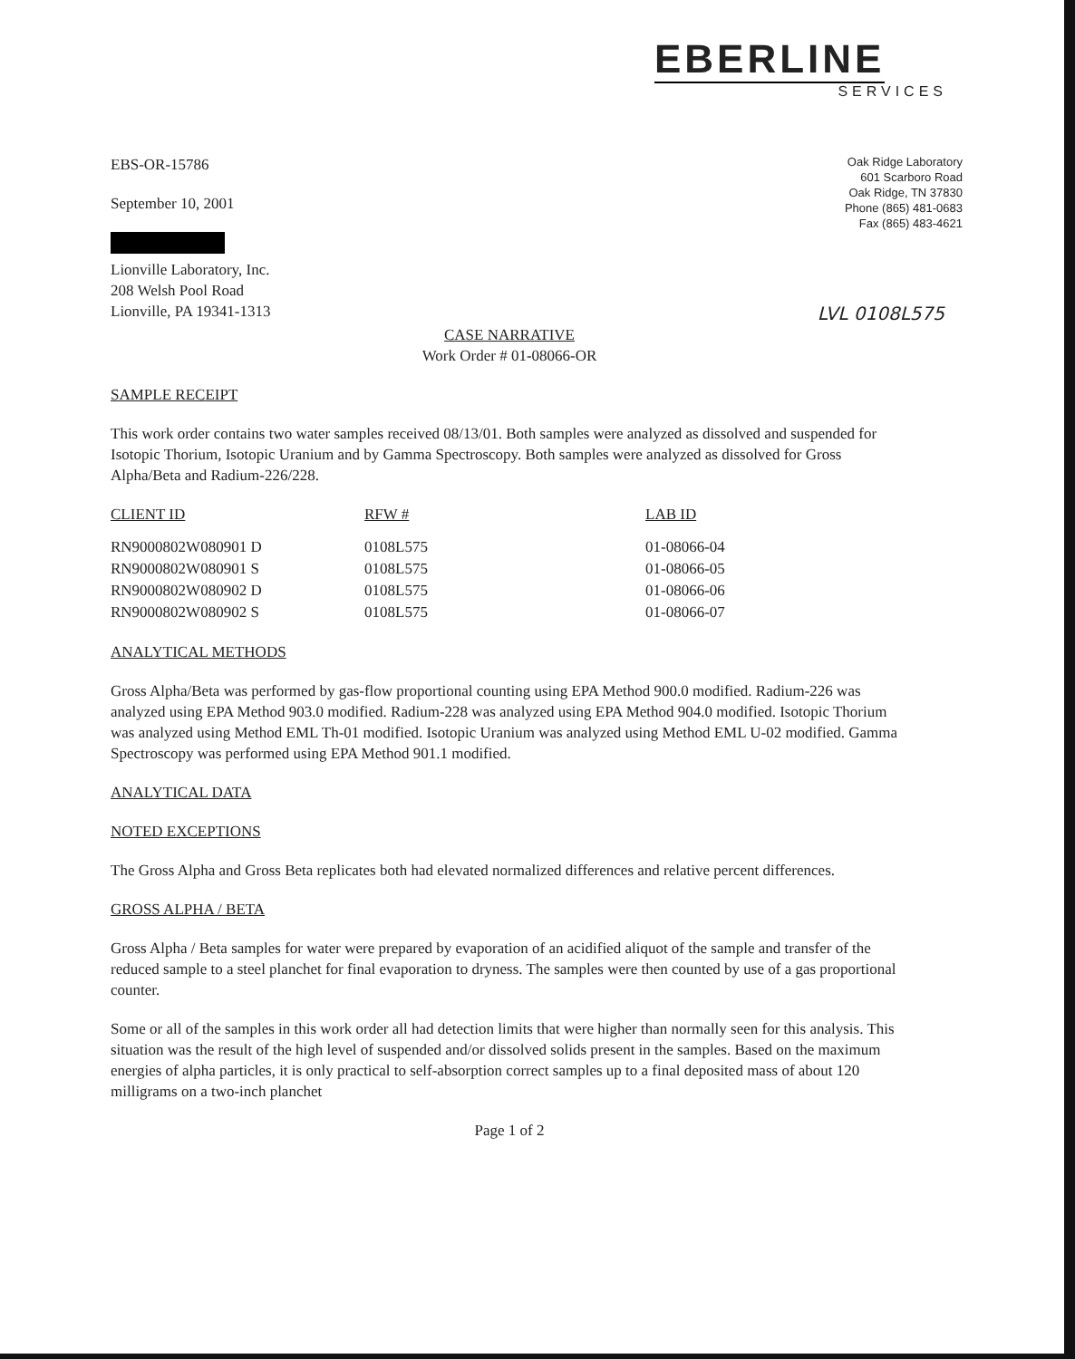EBERLINE
SERVICES
Oak Ridge Laboratory
601 Scarboro Road
Oak Ridge, TN 37830
Phone (865) 481-0683
Fax (865) 483-4621
EBS-OR-15786
September 10, 2001
Lionville Laboratory, Inc.
208 Welsh Pool Road
Lionville, PA 19341-1313
LVL 0108L575
CASE NARRATIVE
Work Order # 01-08066-OR
SAMPLE RECEIPT
This work order contains two water samples received 08/13/01. Both samples were analyzed as dissolved and suspended for Isotopic Thorium, Isotopic Uranium and by Gamma Spectroscopy. Both samples were analyzed as dissolved for Gross Alpha/Beta and Radium-226/228.
| CLIENT ID | RFW # | LAB ID |
| --- | --- | --- |
| RN9000802W080901 D | 0108L575 | 01-08066-04 |
| RN9000802W080901 S | 0108L575 | 01-08066-05 |
| RN9000802W080902 D | 0108L575 | 01-08066-06 |
| RN9000802W080902 S | 0108L575 | 01-08066-07 |
ANALYTICAL METHODS
Gross Alpha/Beta was performed by gas-flow proportional counting using EPA Method 900.0 modified. Radium-226 was analyzed using EPA Method 903.0 modified. Radium-228 was analyzed using EPA Method 904.0 modified. Isotopic Thorium was analyzed using Method EML Th-01 modified. Isotopic Uranium was analyzed using Method EML U-02 modified. Gamma Spectroscopy was performed using EPA Method 901.1 modified.
ANALYTICAL DATA
NOTED EXCEPTIONS
The Gross Alpha and Gross Beta replicates both had elevated normalized differences and relative percent differences.
GROSS ALPHA / BETA
Gross Alpha / Beta samples for water were prepared by evaporation of an acidified aliquot of the sample and transfer of the reduced sample to a steel planchet for final evaporation to dryness. The samples were then counted by use of a gas proportional counter.
Some or all of the samples in this work order all had detection limits that were higher than normally seen for this analysis. This situation was the result of the high level of suspended and/or dissolved solids present in the samples. Based on the maximum energies of alpha particles, it is only practical to self-absorption correct samples up to a final deposited mass of about 120 milligrams on a two-inch planchet
Page 1 of 2